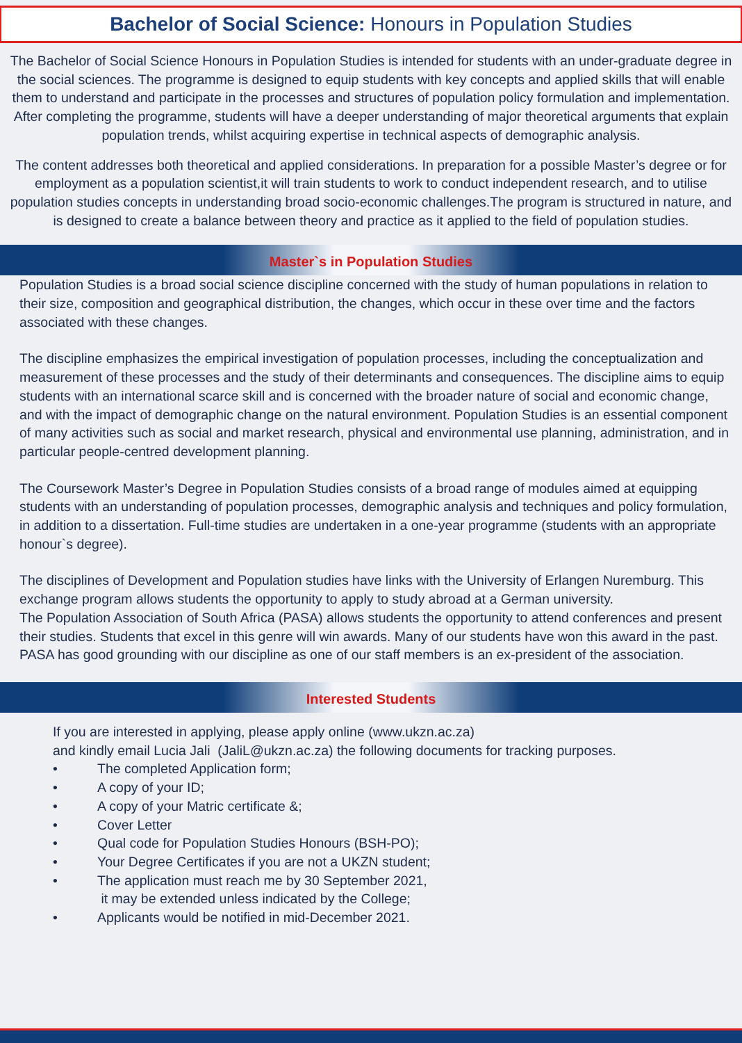Bachelor of Social Science: Honours in Population Studies
The Bachelor of Social Science Honours in Population Studies is intended for students with an under-graduate degree in the social sciences. The programme is designed to equip students with key concepts and applied skills that will enable them to understand and participate in the processes and structures of population policy formulation and implementation. After completing the programme, students will have a deeper understanding of major theoretical arguments that explain population trends, whilst acquiring expertise in technical aspects of demographic analysis.
The content addresses both theoretical and applied considerations. In preparation for a possible Master’s degree or for employment as a population scientist,it will train students to work to conduct independent research, and to utilise population studies concepts in understanding broad socio-economic challenges.The program is structured in nature, and is designed to create a balance between theory and practice as it applied to the field of population studies.
Master`s in Population Studies
Population Studies is a broad social science discipline concerned with the study of human populations in relation to their size, composition and geographical distribution, the changes, which occur in these over time and the factors associated with these changes.
The discipline emphasizes the empirical investigation of population processes, including the conceptualization and measurement of these processes and the study of their determinants and consequences. The discipline aims to equip students with an international scarce skill and is concerned with the broader nature of social and economic change, and with the impact of demographic change on the natural environment. Population Studies is an essential component of many activities such as social and market research, physical and environmental use planning, administration, and in particular people-centred development planning.
The Coursework Master’s Degree in Population Studies consists of a broad range of modules aimed at equipping students with an understanding of population processes, demographic analysis and techniques and policy formulation, in addition to a dissertation. Full-time studies are undertaken in a one-year programme (students with an appropriate honour`s degree).
The disciplines of Development and Population studies have links with the University of Erlangen Nuremburg. This exchange program allows students the opportunity to apply to study abroad at a German university.
The Population Association of South Africa (PASA) allows students the opportunity to attend conferences and present their studies. Students that excel in this genre will win awards. Many of our students have won this award in the past. PASA has good grounding with our discipline as one of our staff members is an ex-president of the association.
Interested Students
If you are interested in applying, please apply online (www.ukzn.ac.za)
and kindly email Lucia Jali (JaliL@ukzn.ac.za) the following documents for tracking purposes.
• The completed Application form;
• A copy of your ID;
• A copy of your Matric certificate &;
• Cover Letter
• Qual code for Population Studies Honours (BSH-PO);
• Your Degree Certificates if you are not a UKZN student;
• The application must reach me by 30 September 2021,
it may be extended unless indicated by the College;
• Applicants would be notified in mid-December 2021.